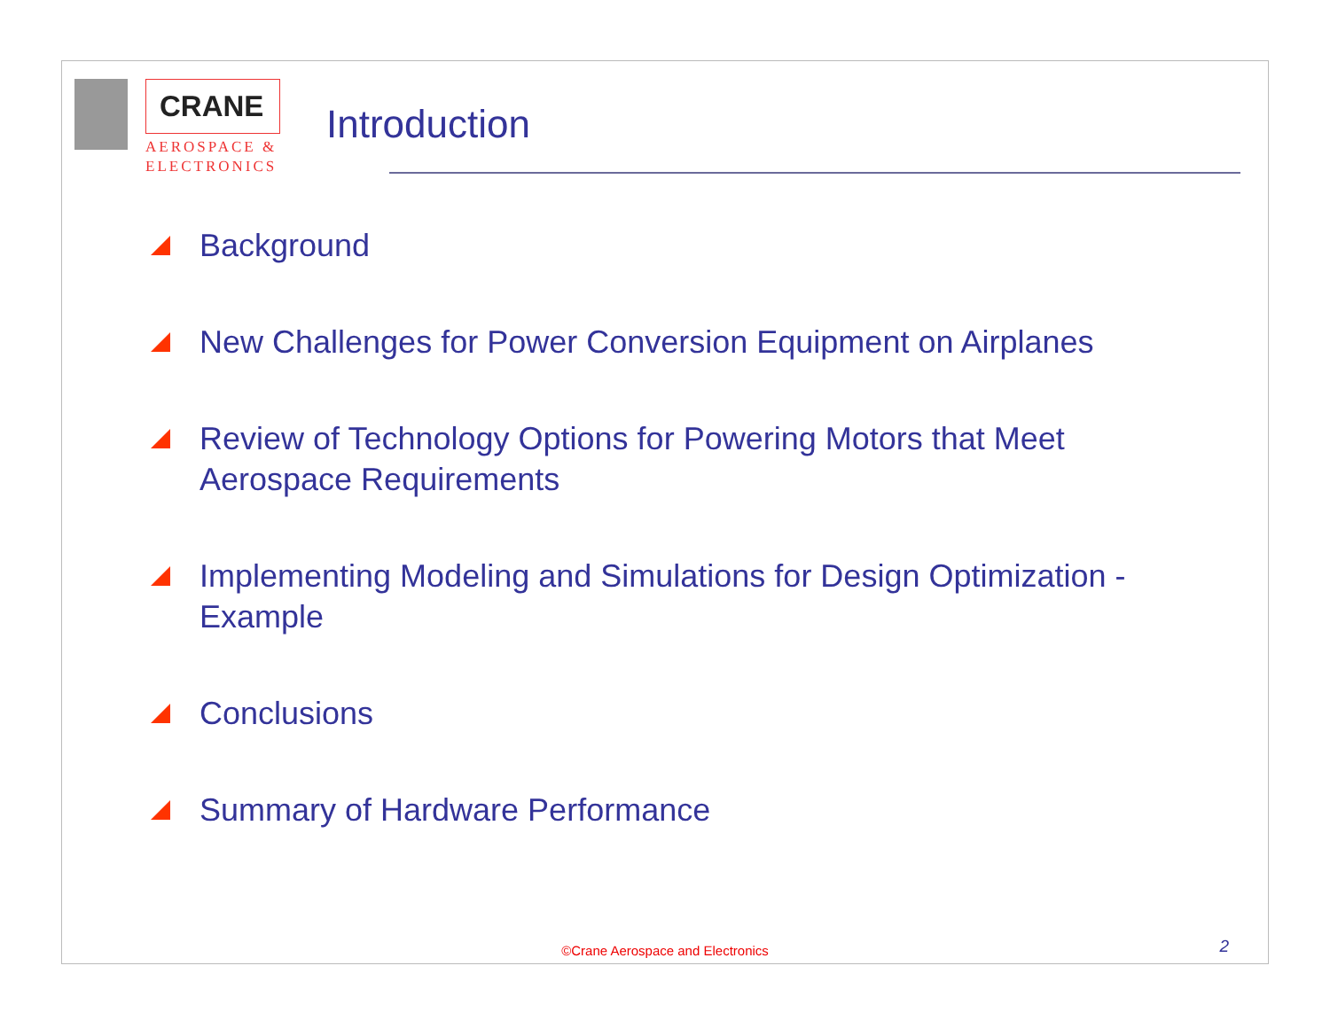CRANE
AEROSPACE &
ELECTRONICS
Introduction
Background
New Challenges for Power Conversion Equipment on Airplanes
Review of Technology Options for Powering Motors that Meet Aerospace Requirements
Implementing Modeling and Simulations for Design Optimization - Example
Conclusions
Summary of Hardware Performance
©Crane Aerospace and Electronics
2